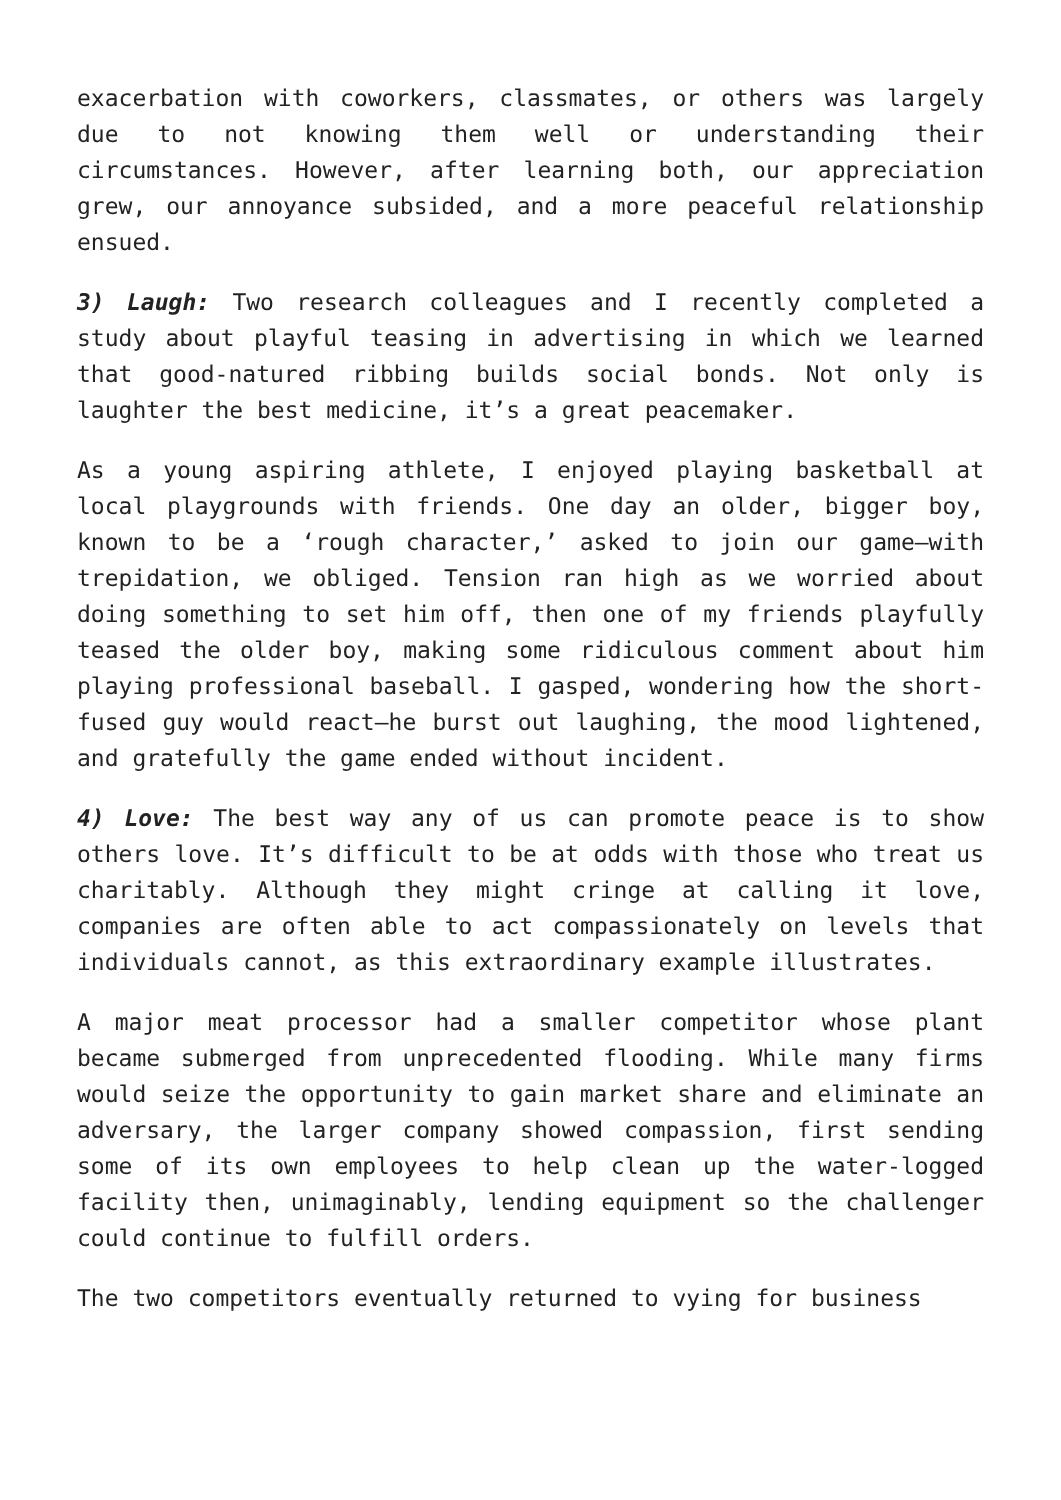exacerbation with coworkers, classmates, or others was largely due to not knowing them well or understanding their circumstances. However, after learning both, our appreciation grew, our annoyance subsided, and a more peaceful relationship ensued.
3) Laugh: Two research colleagues and I recently completed a study about playful teasing in advertising in which we learned that good-natured ribbing builds social bonds. Not only is laughter the best medicine, it’s a great peacemaker.
As a young aspiring athlete, I enjoyed playing basketball at local playgrounds with friends. One day an older, bigger boy, known to be a ‘rough character,’ asked to join our game—with trepidation, we obliged. Tension ran high as we worried about doing something to set him off, then one of my friends playfully teased the older boy, making some ridiculous comment about him playing professional baseball. I gasped, wondering how the short-fused guy would react—he burst out laughing, the mood lightened, and gratefully the game ended without incident.
4) Love: The best way any of us can promote peace is to show others love. It’s difficult to be at odds with those who treat us charitably. Although they might cringe at calling it love, companies are often able to act compassionately on levels that individuals cannot, as this extraordinary example illustrates.
A major meat processor had a smaller competitor whose plant became submerged from unprecedented flooding. While many firms would seize the opportunity to gain market share and eliminate an adversary, the larger company showed compassion, first sending some of its own employees to help clean up the water-logged facility then, unimaginably, lending equipment so the challenger could continue to fulfill orders.
The two competitors eventually returned to vying for business